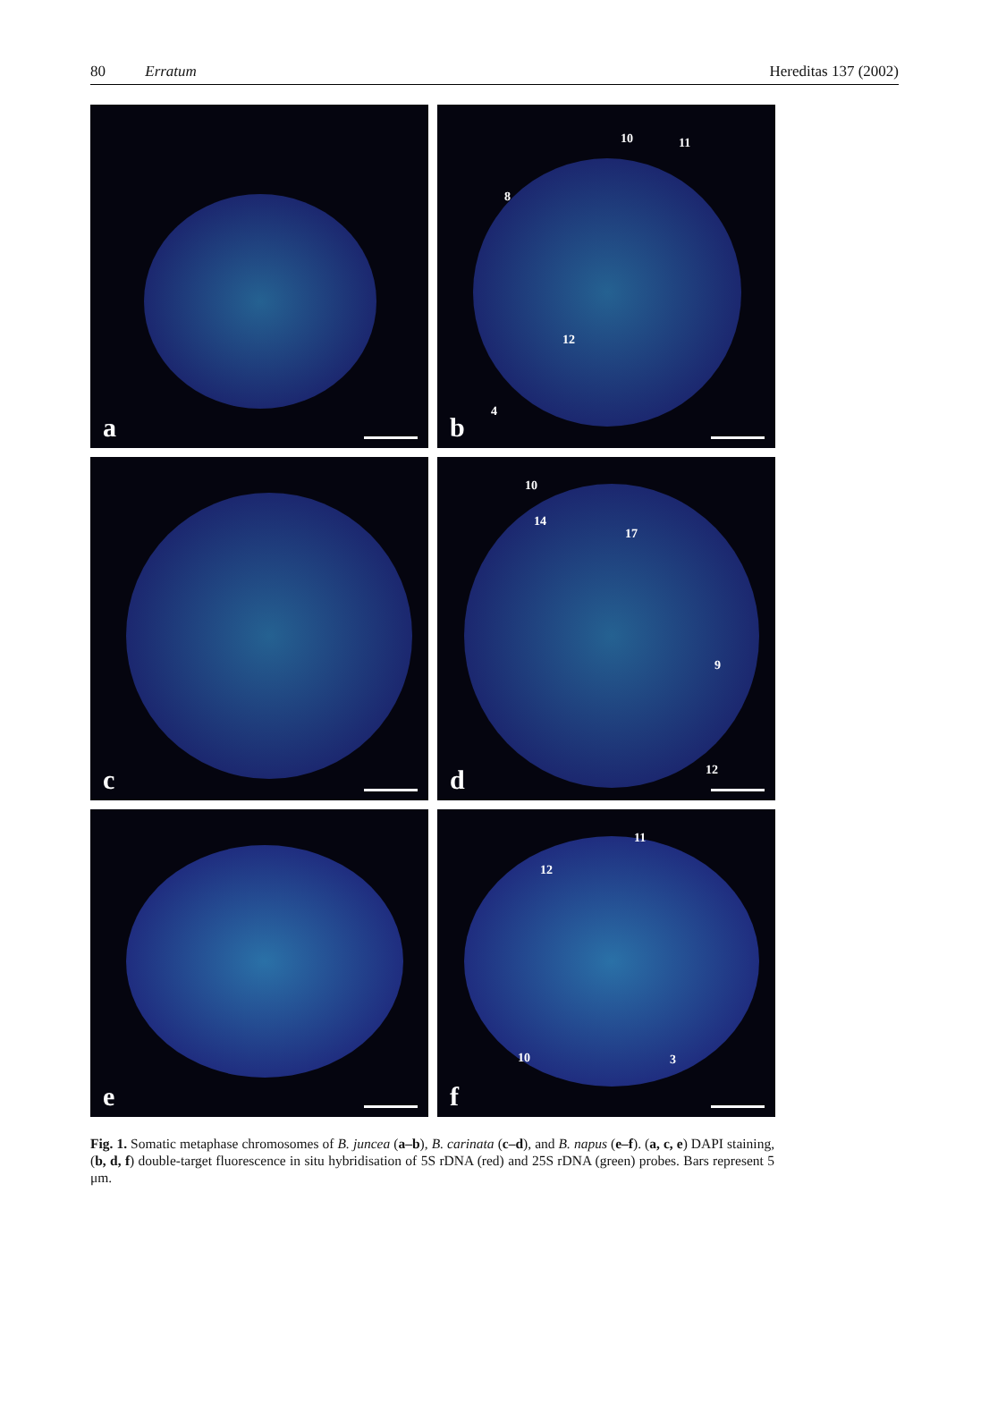80 Erratum Hereditas 137 (2002)
a
10 11
8
12
4 b
c
10
14
17
9
12 d
e
11
12
10 3
f
Fig. 1. Somatic metaphase chromosomes of B. juncea (a–b), B. carinata (c–d), and B. napus (e–f). (a, c, e) DAPI staining, (b, d, f) double-target fluorescence in situ hybridisation of 5S rDNA (red) and 25S rDNA (green) probes. Bars represent 5 μm.